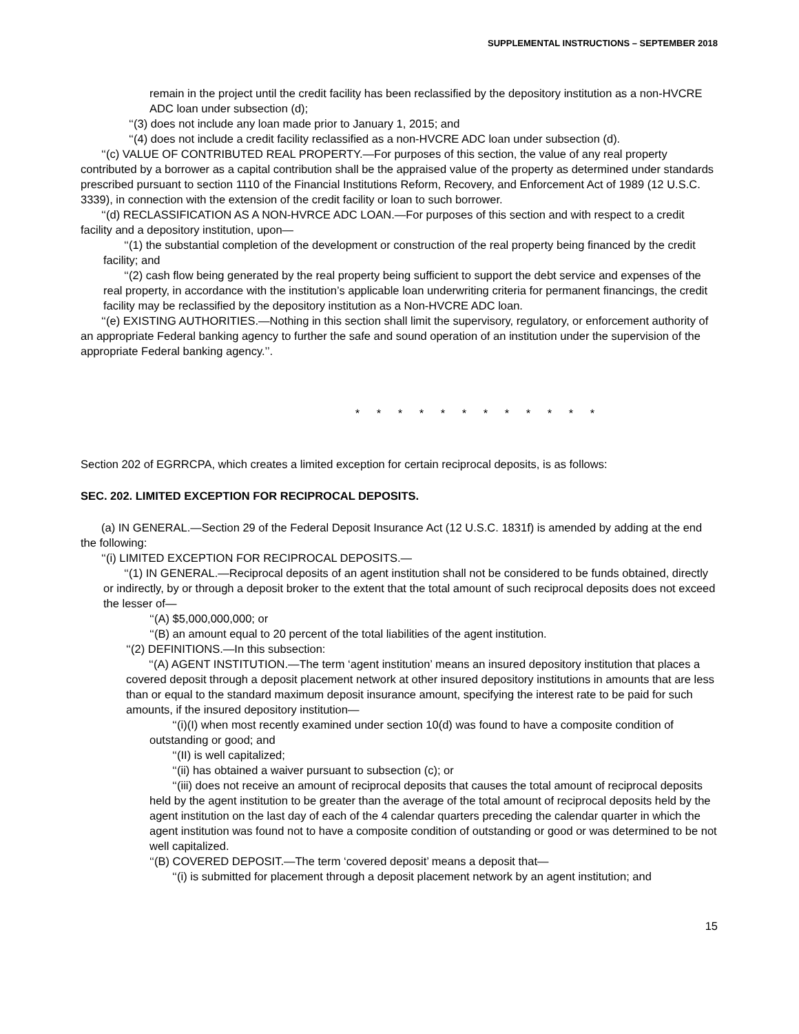SUPPLEMENTAL INSTRUCTIONS – SEPTEMBER 2018
remain in the project until the credit facility has been reclassified by the depository institution as a non-HVCRE ADC loan under subsection (d);
‘‘(3) does not include any loan made prior to January 1, 2015; and
‘‘(4) does not include a credit facility reclassified as a non-HVCRE ADC loan under subsection (d).
‘‘(c) VALUE OF CONTRIBUTED REAL PROPERTY.—For purposes of this section, the value of any real property contributed by a borrower as a capital contribution shall be the appraised value of the property as determined under standards prescribed pursuant to section 1110 of the Financial Institutions Reform, Recovery, and Enforcement Act of 1989 (12 U.S.C. 3339), in connection with the extension of the credit facility or loan to such borrower.
‘‘(d) RECLASSIFICATION AS A NON-HVRCE ADC LOAN.—For purposes of this section and with respect to a credit facility and a depository institution, upon—
‘‘(1) the substantial completion of the development or construction of the real property being financed by the credit facility; and
‘‘(2) cash flow being generated by the real property being sufficient to support the debt service and expenses of the real property, in accordance with the institution’s applicable loan underwriting criteria for permanent financings, the credit facility may be reclassified by the depository institution as a Non-HVCRE ADC loan.
‘‘(e) EXISTING AUTHORITIES.—Nothing in this section shall limit the supervisory, regulatory, or enforcement authority of an appropriate Federal banking agency to further the safe and sound operation of an institution under the supervision of the appropriate Federal banking agency.’’.
* * * * * * * * * * * *
Section 202 of EGRRCPA, which creates a limited exception for certain reciprocal deposits, is as follows:
SEC. 202. LIMITED EXCEPTION FOR RECIPROCAL DEPOSITS.
(a) IN GENERAL.—Section 29 of the Federal Deposit Insurance Act (12 U.S.C. 1831f) is amended by adding at the end the following:
‘‘(i) LIMITED EXCEPTION FOR RECIPROCAL DEPOSITS.—
‘‘(1) IN GENERAL.—Reciprocal deposits of an agent institution shall not be considered to be funds obtained, directly or indirectly, by or through a deposit broker to the extent that the total amount of such reciprocal deposits does not exceed the lesser of—
‘‘(A) $5,000,000,000; or
‘‘(B) an amount equal to 20 percent of the total liabilities of the agent institution.
‘‘(2) DEFINITIONS.—In this subsection:
‘‘(A) AGENT INSTITUTION.—The term ‘agent institution’ means an insured depository institution that places a covered deposit through a deposit placement network at other insured depository institutions in amounts that are less than or equal to the standard maximum deposit insurance amount, specifying the interest rate to be paid for such amounts, if the insured depository institution—
‘‘(i)(I) when most recently examined under section 10(d) was found to have a composite condition of outstanding or good; and
‘‘(II) is well capitalized;
‘‘(ii) has obtained a waiver pursuant to subsection (c); or
‘‘(iii) does not receive an amount of reciprocal deposits that causes the total amount of reciprocal deposits held by the agent institution to be greater than the average of the total amount of reciprocal deposits held by the agent institution on the last day of each of the 4 calendar quarters preceding the calendar quarter in which the agent institution was found not to have a composite condition of outstanding or good or was determined to be not well capitalized.
‘‘(B) COVERED DEPOSIT.—The term ‘covered deposit’ means a deposit that—
‘‘(i) is submitted for placement through a deposit placement network by an agent institution; and
15